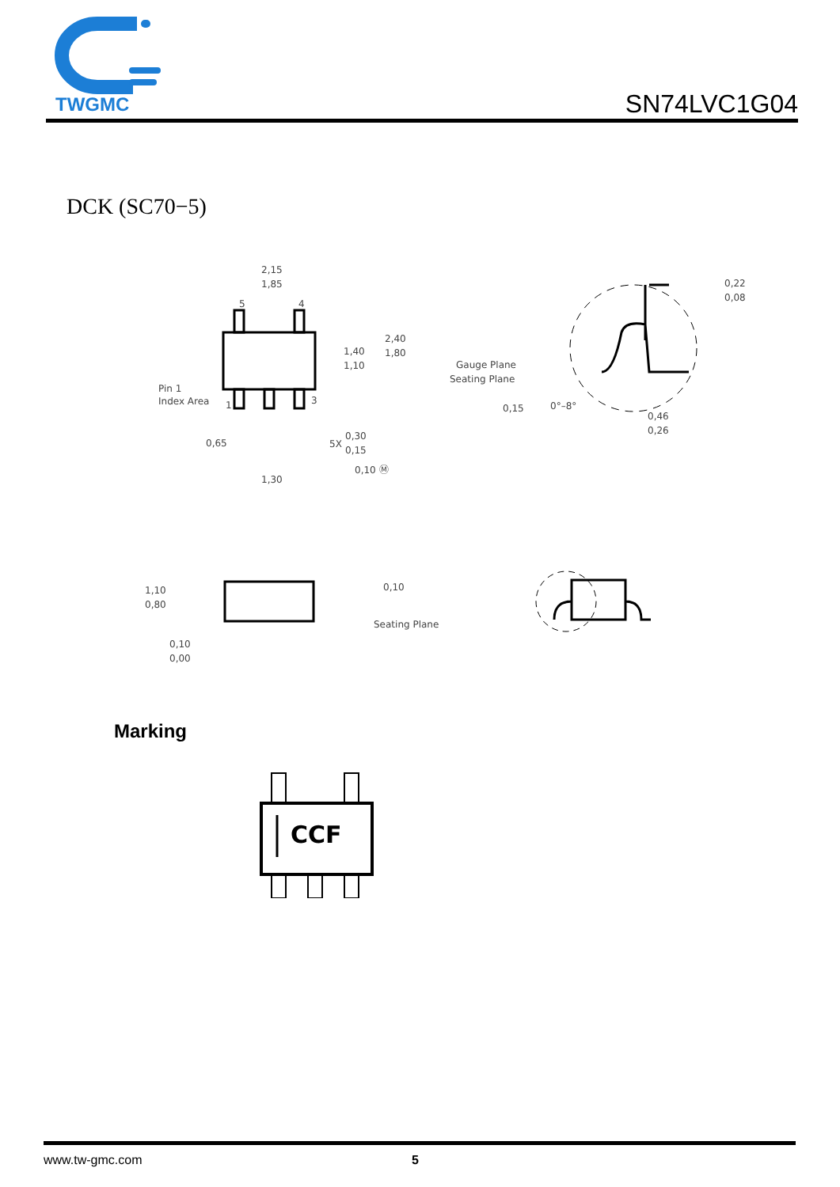TWGMC
SN74LVC1G04
DCK (SC70−5)
2,15
1,85
5
4
1
3
1,40
1,10
2,40
1,80
Pin 1
Index Area
0,65
5X
0,30
0,15
0,10 Ⓜ
1,30
Gauge Plane
Seating Plane
0,15
0°–8°
0,22
0,08
0,46
0,26
1,10
0,80
0,10
0,00
0,10
Seating Plane
Marking
CCF
www.tw-gmc.com 5